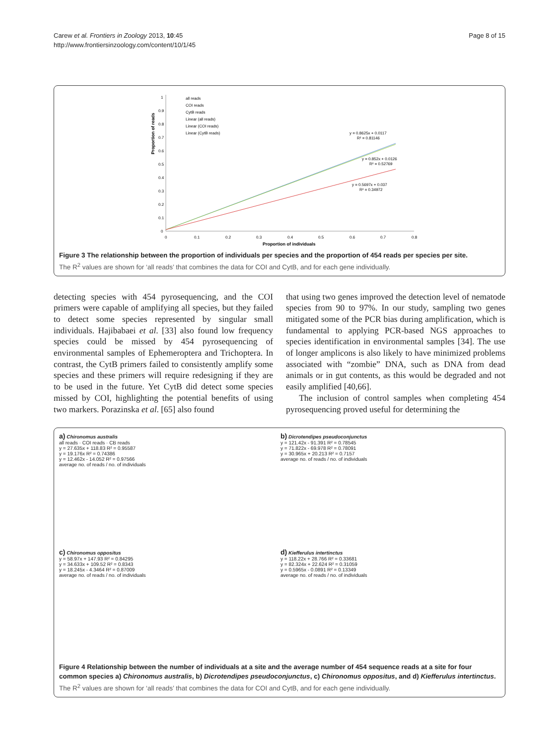Carew et al. Frontiers in Zoology 2013, 10:45
http://www.frontiersinzoology.com/content/10/1/45
Page 8 of 15
Proportion of reads
1
0.9
0.8
0.7
0.6
0.5
0.4
0.3
0.2
0.1
0
0
0.1
0.2
0.3
0.4
0.5
0.6
0.7
0.8
Proportion of individuals
all reads
COI reads
CytB reads
Linear (all reads)
Linear (COI reads)
Linear (CytB reads)
y = 0.8625x + 0.0117
R² = 0.81146
y = 0.852x + 0.0126
R² = 0.52769
y = 0.5697x + 0.037
R² = 0.34972
Figure 3 The relationship between the proportion of individuals per species and the proportion of 454 reads per species per site.
The R<sup>2</sup> values are shown for ‘all reads’ that combines the data for COI and CytB, and for each gene individually.
detecting species with 454 pyrosequencing, and the COI primers were capable of amplifying all species, but they failed to detect some species represented by singular small individuals. Hajibabaei et al. [33] also found low frequency species could be missed by 454 pyrosequencing of environmental samples of Ephemeroptera and Trichoptera. In contrast, the CytB primers failed to consistently amplify some species and these primers will require redesigning if they are to be used in the future. Yet CytB did detect some species missed by COI, highlighting the potential benefits of using two markers. Porazinska et al. [65] also found
that using two genes improved the detection level of nematode species from 90 to 97%. In our study, sampling two genes mitigated some of the PCR bias during amplification, which is fundamental to applying PCR-based NGS approaches to species identification in environmental samples [34]. The use of longer amplicons is also likely to have minimized problems associated with “zombie” DNA, such as DNA from dead animals or in gut contents, as this would be degraded and not easily amplified [40,66].
The inclusion of control samples when completing 454 pyrosequencing proved useful for determining the
a) Chironomus australis
all reads · COI reads · CB reads
y = 27.635x + 118.83 R² = 0.95587
y = 19.176x R² = 0.74386
y = 12.462x - 14.052 R² = 0.97566
average no. of reads / no. of individuals
b) Dicrotendipes pseudoconjunctus
y = 121.42x - 91.391 R² = 0.78545
y = 71.822x - 69.978 R² = 0.78091
y = 30.965x + 20.213 R² = 0.7157
average no. of reads / no. of individuals
c) Chironomus oppositus
y = 58.97x + 147.93 R² = 0.84295
y = 34.633x + 109.52 R² = 0.8343
y = 18.245x - 4.3464 R² = 0.87009
average no. of reads / no. of individuals
d) Kiefferulus intertinctus
y = 118.22x + 28.766 R² = 0.33681
y = 82.324x + 22.624 R² = 0.31059
y = 0.5965x - 0.0891 R² = 0.13349
average no. of reads / no. of individuals
Figure 4 Relationship between the number of individuals at a site and the average number of 454 sequence reads at a site for four common species a) Chironomus australis, b) Dicrotendipes pseudoconjunctus, c) Chironomus oppositus, and d) Kiefferulus intertinctus.
The R<sup>2</sup> values are shown for ‘all reads’ that combines the data for COI and CytB, and for each gene individually.